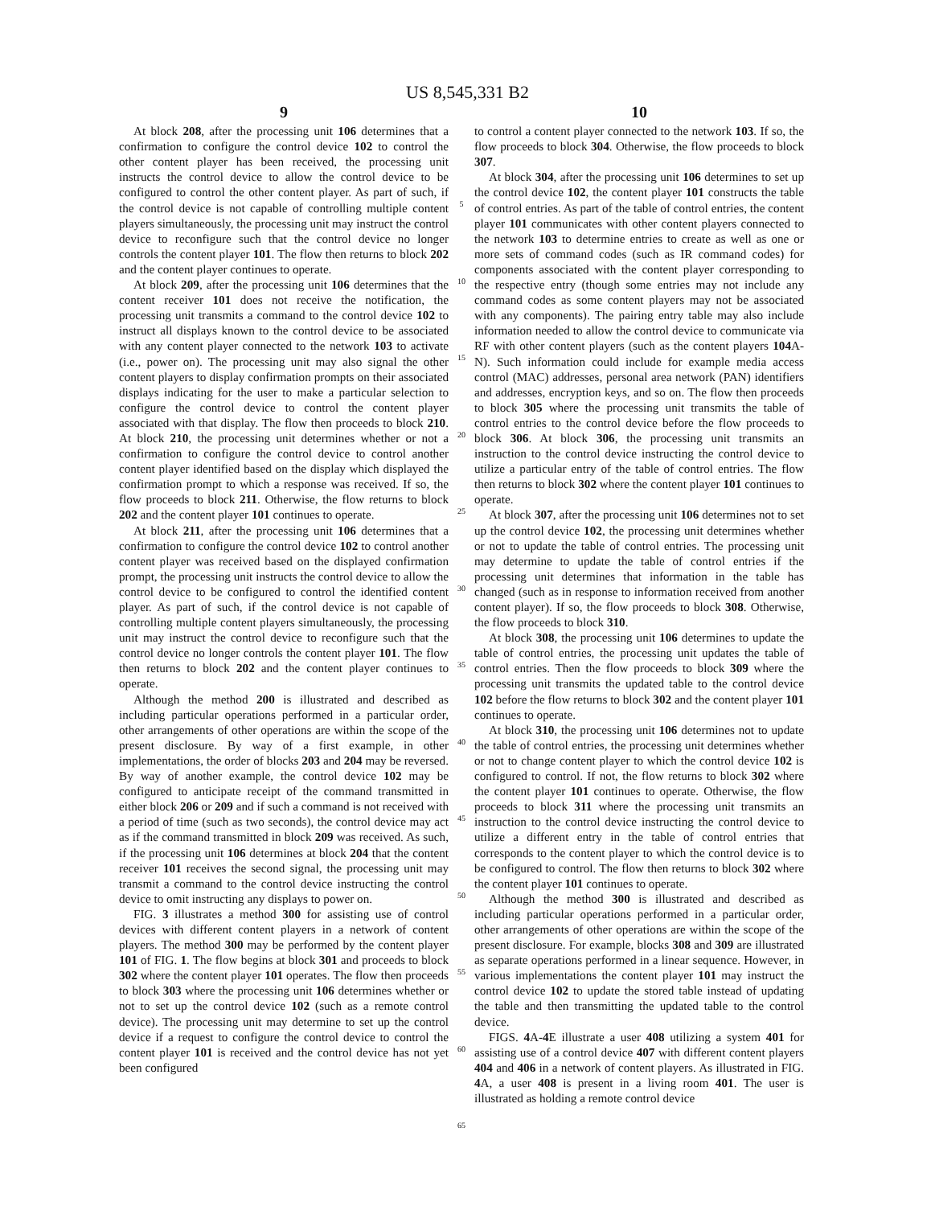US 8,545,331 B2
9
At block 208, after the processing unit 106 determines that a confirmation to configure the control device 102 to control the other content player has been received, the processing unit instructs the control device to allow the control device to be configured to control the other content player. As part of such, if the control device is not capable of controlling multiple content players simultaneously, the processing unit may instruct the control device to reconfigure such that the control device no longer controls the content player 101. The flow then returns to block 202 and the content player continues to operate.
At block 209, after the processing unit 106 determines that the content receiver 101 does not receive the notification, the processing unit transmits a command to the control device 102 to instruct all displays known to the control device to be associated with any content player connected to the network 103 to activate (i.e., power on). The processing unit may also signal the other content players to display confirmation prompts on their associated displays indicating for the user to make a particular selection to configure the control device to control the content player associated with that display. The flow then proceeds to block 210. At block 210, the processing unit determines whether or not a confirmation to configure the control device to control another content player identified based on the display which displayed the confirmation prompt to which a response was received. If so, the flow proceeds to block 211. Otherwise, the flow returns to block 202 and the content player 101 continues to operate.
At block 211, after the processing unit 106 determines that a confirmation to configure the control device 102 to control another content player was received based on the displayed confirmation prompt, the processing unit instructs the control device to allow the control device to be configured to control the identified content player. As part of such, if the control device is not capable of controlling multiple content players simultaneously, the processing unit may instruct the control device to reconfigure such that the control device no longer controls the content player 101. The flow then returns to block 202 and the content player continues to operate.
Although the method 200 is illustrated and described as including particular operations performed in a particular order, other arrangements of other operations are within the scope of the present disclosure. By way of a first example, in other implementations, the order of blocks 203 and 204 may be reversed. By way of another example, the control device 102 may be configured to anticipate receipt of the command transmitted in either block 206 or 209 and if such a command is not received with a period of time (such as two seconds), the control device may act as if the command transmitted in block 209 was received. As such, if the processing unit 106 determines at block 204 that the content receiver 101 receives the second signal, the processing unit may transmit a command to the control device instructing the control device to omit instructing any displays to power on.
FIG. 3 illustrates a method 300 for assisting use of control devices with different content players in a network of content players. The method 300 may be performed by the content player 101 of FIG. 1. The flow begins at block 301 and proceeds to block 302 where the content player 101 operates. The flow then proceeds to block 303 where the processing unit 106 determines whether or not to set up the control device 102 (such as a remote control device). The processing unit may determine to set up the control device if a request to configure the control device to control the content player 101 is received and the control device has not yet been configured
5
10
15
20
25
30
35
40
45
50
55
60
65
10
to control a content player connected to the network 103. If so, the flow proceeds to block 304. Otherwise, the flow proceeds to block 307.
At block 304, after the processing unit 106 determines to set up the control device 102, the content player 101 constructs the table of control entries. As part of the table of control entries, the content player 101 communicates with other content players connected to the network 103 to determine entries to create as well as one or more sets of command codes (such as IR command codes) for components associated with the content player corresponding to the respective entry (though some entries may not include any command codes as some content players may not be associated with any components). The pairing entry table may also include information needed to allow the control device to communicate via RF with other content players (such as the content players 104 A-N). Such information could include for example media access control (MAC) addresses, personal area network (PAN) identifiers and addresses, encryption keys, and so on. The flow then proceeds to block 305 where the processing unit transmits the table of control entries to the control device before the flow proceeds to block 306. At block 306, the processing unit transmits an instruction to the control device instructing the control device to utilize a particular entry of the table of control entries. The flow then returns to block 302 where the content player 101 continues to operate.
At block 307, after the processing unit 106 determines not to set up the control device 102, the processing unit determines whether or not to update the table of control entries. The processing unit may determine to update the table of control entries if the processing unit determines that information in the table has changed (such as in response to information received from another content player). If so, the flow proceeds to block 308. Otherwise, the flow proceeds to block 310.
At block 308, the processing unit 106 determines to update the table of control entries, the processing unit updates the table of control entries. Then the flow proceeds to block 309 where the processing unit transmits the updated table to the control device 102 before the flow returns to block 302 and the content player 101 continues to operate.
At block 310, the processing unit 106 determines not to update the table of control entries, the processing unit determines whether or not to change content player to which the control device 102 is configured to control. If not, the flow returns to block 302 where the content player 101 continues to operate. Otherwise, the flow proceeds to block 311 where the processing unit transmits an instruction to the control device instructing the control device to utilize a different entry in the table of control entries that corresponds to the content player to which the control device is to be configured to control. The flow then returns to block 302 where the content player 101 continues to operate.
Although the method 300 is illustrated and described as including particular operations performed in a particular order, other arrangements of other operations are within the scope of the present disclosure. For example, blocks 308 and 309 are illustrated as separate operations performed in a linear sequence. However, in various implementations the content player 101 may instruct the control device 102 to update the stored table instead of updating the table and then transmitting the updated table to the control device.
FIGS. 4 A-4 E illustrate a user 408 utilizing a system 401 for assisting use of a control device 407 with different content players 404 and 406 in a network of content players. As illustrated in FIG. 4 A, a user 408 is present in a living room 401. The user is illustrated as holding a remote control device